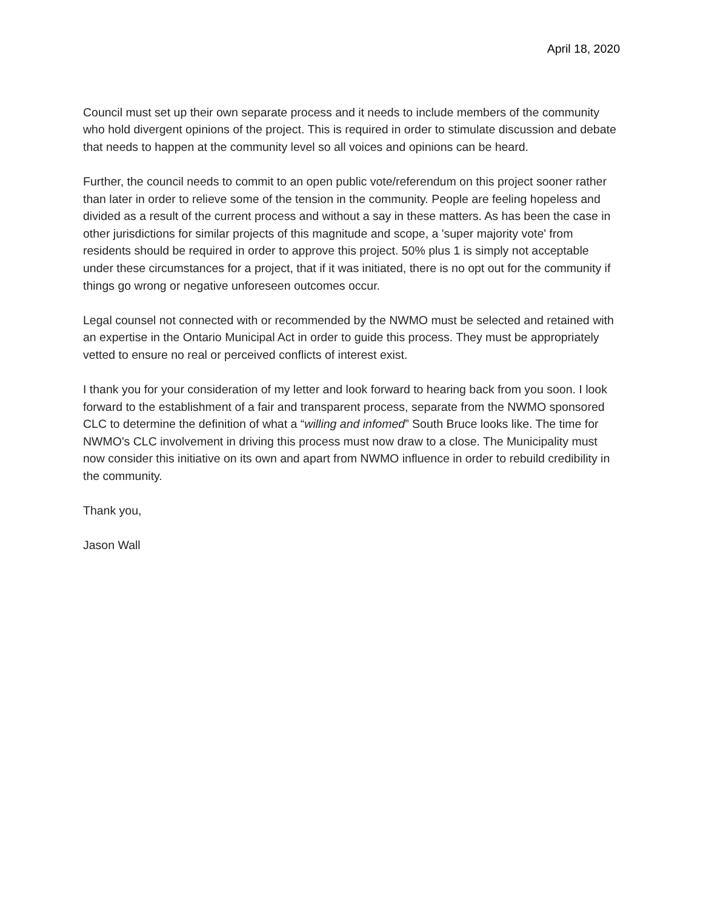April 18, 2020
Council must set up their own separate process and it needs to include members of the community who hold divergent opinions of the project. This is required in order to stimulate discussion and debate that needs to happen at the community level so all voices and opinions can be heard.
Further, the council needs to commit to an open public vote/referendum on this project sooner rather than later in order to relieve some of the tension in the community. People are feeling hopeless and divided as a result of the current process and without a say in these matters. As has been the case in other jurisdictions for similar projects of this magnitude and scope, a 'super majority vote' from residents should be required in order to approve this project. 50% plus 1 is simply not acceptable under these circumstances for a project, that if it was initiated, there is no opt out for the community if things go wrong or negative unforeseen outcomes occur.
Legal counsel not connected with or recommended by the NWMO must be selected and retained with an expertise in the Ontario Municipal Act in order to guide this process. They must be appropriately vetted to ensure no real or perceived conflicts of interest exist.
I thank you for your consideration of my letter and look forward to hearing back from you soon. I look forward to the establishment of a fair and transparent process, separate from the NWMO sponsored CLC to determine the definition of what a “willing and infomed” South Bruce looks like. The time for NWMO's CLC involvement in driving this process must now draw to a close. The Municipality must now consider this initiative on its own and apart from NWMO influence in order to rebuild credibility in the community.
Thank you,
Jason Wall